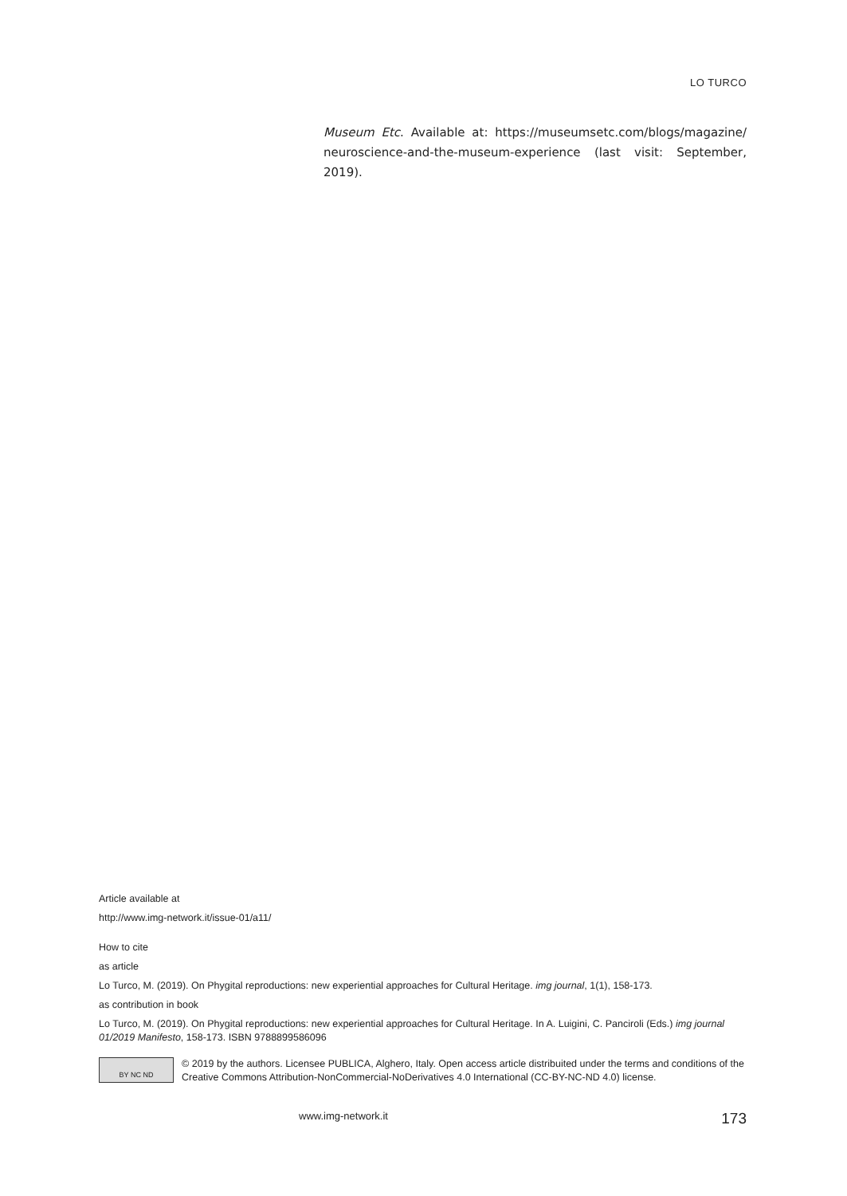LO TURCO
Museum Etc. Available at: https://museumsetc.com/blogs/magazine/ neuroscience-and-the-museum-experience (last visit: September, 2019).
Article available at
http://www.img-network.it/issue-01/a11/
How to cite
as article
Lo Turco, M. (2019). On Phygital reproductions: new experiential approaches for Cultural Heritage. img journal, 1(1), 158-173.
as contribution in book
Lo Turco, M. (2019). On Phygital reproductions: new experiential approaches for Cultural Heritage. In A. Luigini, C. Panciroli (Eds.) img journal 01/2019 Manifesto, 158-173. ISBN 9788899586096
BY NC ND
© 2019 by the authors. Licensee PUBLICA, Alghero, Italy. Open access article distribuited under the terms and conditions of the Creative Commons Attribution-NonCommercial-NoDerivatives 4.0 International (CC-BY-NC-ND 4.0) license.
www.img-network.it 173